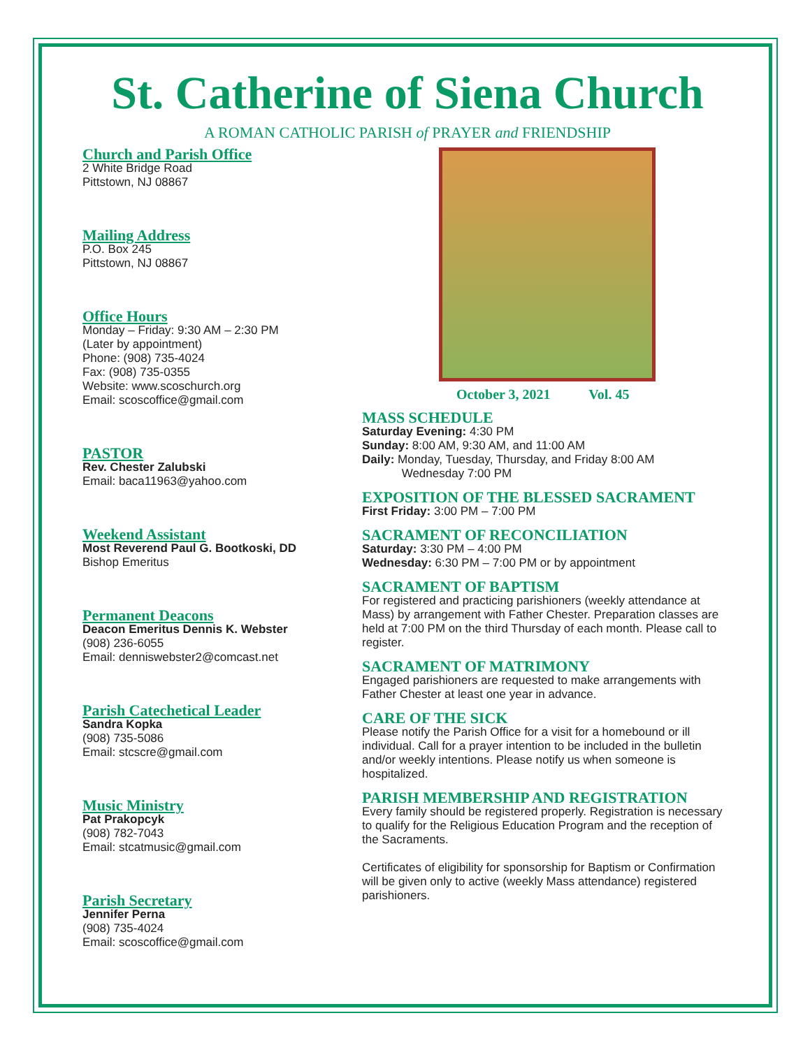St. Catherine of Siena Church
A ROMAN CATHOLIC PARISH of PRAYER and FRIENDSHIP
Church and Parish Office
2 White Bridge Road
Pittstown, NJ 08867
Mailing Address
P.O. Box 245
Pittstown, NJ 08867
Office Hours
Monday – Friday: 9:30 AM – 2:30 PM
(Later by appointment)
Phone: (908) 735-4024
Fax: (908) 735-0355
Website: www.scoschurch.org
Email: scoscoffice@gmail.com
PASTOR
Rev. Chester Zalubski
Email: baca11963@yahoo.com
Weekend Assistant
Most Reverend Paul G. Bootkoski, DD
Bishop Emeritus
Permanent Deacons
Deacon Emeritus Dennis K. Webster
(908) 236-6055
Email: denniswebster2@comcast.net
Parish Catechetical Leader
Sandra Kopka
(908) 735-5086
Email: stcscre@gmail.com
Music Ministry
Pat Prakopcyk
(908) 782-7043
Email: stcatmusic@gmail.com
Parish Secretary
Jennifer Perna
(908) 735-4024
Email: scoscoffice@gmail.com
October 3, 2021 Vol. 45
MASS SCHEDULE
Saturday Evening: 4:30 PM
Sunday: 8:00 AM, 9:30 AM, and 11:00 AM
Daily: Monday, Tuesday, Thursday, and Friday 8:00 AM
Wednesday 7:00 PM
EXPOSITION OF THE BLESSED SACRAMENT
First Friday: 3:00 PM – 7:00 PM
SACRAMENT OF RECONCILIATION
Saturday: 3:30 PM – 4:00 PM
Wednesday: 6:30 PM – 7:00 PM or by appointment
SACRAMENT OF BAPTISM
For registered and practicing parishioners (weekly attendance at Mass) by arrangement with Father Chester. Preparation classes are held at 7:00 PM on the third Thursday of each month. Please call to register.
SACRAMENT OF MATRIMONY
Engaged parishioners are requested to make arrangements with Father Chester at least one year in advance.
CARE OF THE SICK
Please notify the Parish Office for a visit for a homebound or ill individual. Call for a prayer intention to be included in the bulletin and/or weekly intentions. Please notify us when someone is hospitalized.
PARISH MEMBERSHIP AND REGISTRATION
Every family should be registered properly. Registration is necessary to qualify for the Religious Education Program and the reception of the Sacraments.
Certificates of eligibility for sponsorship for Baptism or Confirmation will be given only to active (weekly Mass attendance) registered parishioners.